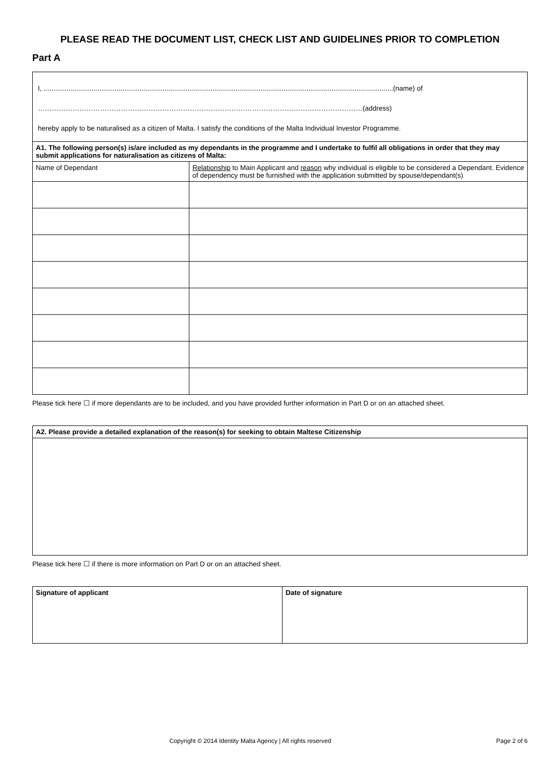PLEASE READ THE DOCUMENT LIST, CHECK LIST AND GUIDELINES PRIOR TO COMPLETION
Part A
I, ......................................................................................................................................................................................(name) of
……………………………………………………………………………………………………………………………(address)
hereby apply to be naturalised as a citizen of Malta. I satisfy the conditions of the Malta Individual Investor Programme.
| A1. The following person(s) is/are included as my dependants in the programme and I undertake to fulfil all obligations in order that they may submit applications for naturalisation as citizens of Malta: | |
| --- | --- |
| Name of Dependant | Relationship to Main Applicant and reason why individual is eligible to be considered a Dependant. Evidence of dependency must be furnished with the application submitted by spouse/dependant(s) |
Please tick here ☐ if more dependants are to be included, and you have provided further information in Part D or on an attached sheet.
| A2. Please provide a detailed explanation of the reason(s) for seeking to obtain Maltese Citizenship |
| --- |
Please tick here ☐ if there is more information on Part D or on an attached sheet.
| Signature of applicant | Date of signature |
| --- | --- |
Copyright © 2014 Identity Malta Agency | All rights reserved Page 2 of 6